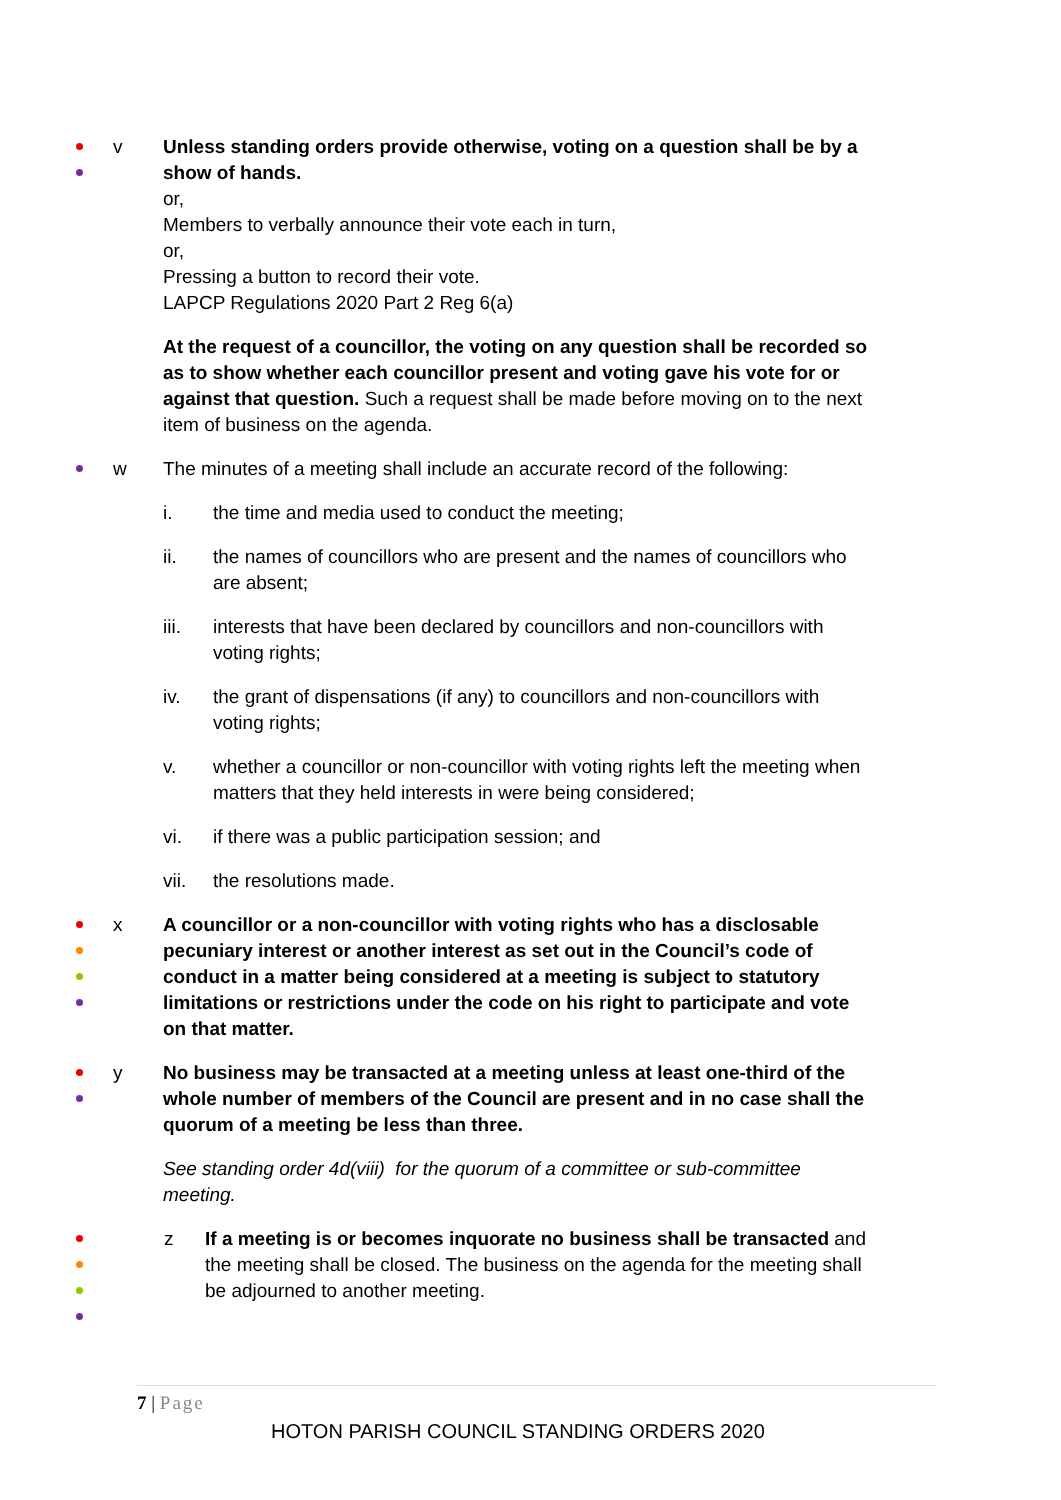v Unless standing orders provide otherwise, voting on a question shall be by a show of hands.
or,
Members to verbally announce their vote each in turn,
or,
Pressing a button to record their vote.
LAPCP Regulations 2020 Part 2 Reg 6(a)
At the request of a councillor, the voting on any question shall be recorded so as to show whether each councillor present and voting gave his vote for or against that question. Such a request shall be made before moving on to the next item of business on the agenda.
w The minutes of a meeting shall include an accurate record of the following:
i. the time and media used to conduct the meeting;
ii. the names of councillors who are present and the names of councillors who are absent;
iii. interests that have been declared by councillors and non-councillors with voting rights;
iv. the grant of dispensations (if any) to councillors and non-councillors with voting rights;
v. whether a councillor or non-councillor with voting rights left the meeting when matters that they held interests in were being considered;
vi. if there was a public participation session; and
vii. the resolutions made.
x A councillor or a non-councillor with voting rights who has a disclosable pecuniary interest or another interest as set out in the Council’s code of conduct in a matter being considered at a meeting is subject to statutory limitations or restrictions under the code on his right to participate and vote on that matter.
y No business may be transacted at a meeting unless at least one-third of the whole number of members of the Council are present and in no case shall the quorum of a meeting be less than three.
See standing order 4d(viii) for the quorum of a committee or sub-committee meeting.
z If a meeting is or becomes inquorate no business shall be transacted and the meeting shall be closed. The business on the agenda for the meeting shall be adjourned to another meeting.
7 | Page
HOTON PARISH COUNCIL STANDING ORDERS 2020